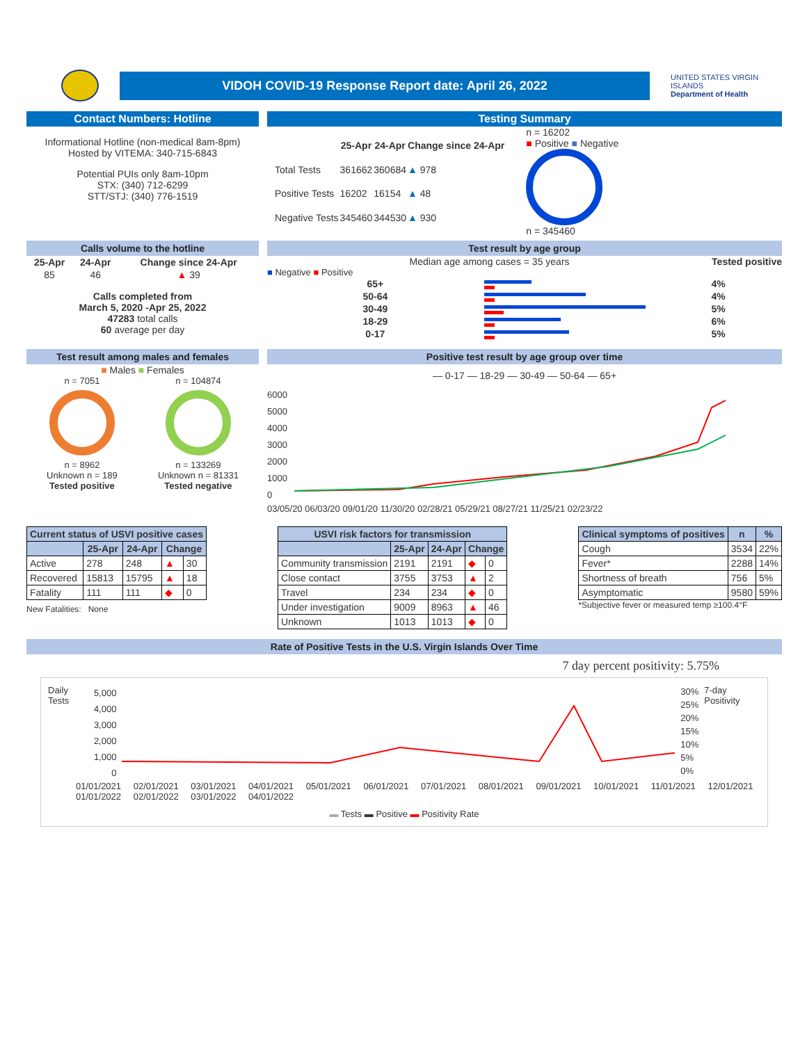VIDOH COVID-19 Response Report date: April 26, 2022
UNITED STATES VIRGIN ISLANDS
Department of Health
Contact Numbers: Hotline
Informational Hotline (non-medical 8am-8pm)
Hosted by VITEMA: 340-715-6843
Potential PUIs only 8am-10pm
STX: (340) 712-6299
STT/STJ: (340) 776-1519
Testing Summary
| | 25-Apr | 24-Apr | Change since 24-Apr |
| --- | --- | --- | --- |
| Total Tests | 361662 | 360684 | ▲ 978 |
| Positive Tests | 16202 | 16154 | ▲ 48 |
| Negative Tests | 345460 | 344530 | ▲ 930 |
n = 16202
■ Positive ■ Negative
n = 345460
Calls volume to the hotline
| 25-Apr | 24-Apr | Change since 24-Apr |
| --- | --- | --- |
| 85 | 46 | ▲ 39 |
Calls completed from
March 5, 2020 -Apr 25, 2022
47283 total calls
60 average per day
Test result by age group
Median age among cases = 35 years Tested positive
■ Negative ■ Positive
| 65+ | | 4% |
| 50-64 | | 4% |
| 30-49 | | 5% |
| 18-29 | | 6% |
| 0-17 | | 5% |
Test result among males and females
■ Males ■ Females
n = 7051
n = 8962
Unknown n = 189
Tested positive
n = 104874
n = 133269
Unknown n = 81331
Tested negative
Positive test result by age group over time
— 0-17 — 18-29 — 30-49 — 50-64 — 65+
6000
5000
4000
3000
2000
1000
0
03/05/20 06/03/20 09/01/20 11/30/20 02/28/21 05/29/21 08/27/21 11/25/21 02/23/22
| Current status of USVI positive cases | | | | |
| --- | --- | --- | --- | --- |
| | 25-Apr | 24-Apr | Change | |
| Active | 278 | 248 | ▲ | 30 |
| Recovered | 15813 | 15795 | ▲ | 18 |
| Fatality | 111 | 111 | ◆ | 0 |
New Fatalities: None
| USVI risk factors for transmission | | | | |
| --- | --- | --- | --- | --- |
| | 25-Apr | 24-Apr | Change | |
| Community transmission | 2191 | 2191 | ◆ | 0 |
| Close contact | 3755 | 3753 | ▲ | 2 |
| Travel | 234 | 234 | ◆ | 0 |
| Under investigation | 9009 | 8963 | ▲ | 46 |
| Unknown | 1013 | 1013 | ◆ | 0 |
| Clinical symptoms of positives | n | % |
| --- | --- | --- |
| Cough | 3534 | 22% |
| Fever* | 2288 | 14% |
| Shortness of breath | 756 | 5% |
| Asymptomatic | 9580 | 59% |
*Subjective fever or measured temp ≥100.4°F
Rate of Positive Tests in the U.S. Virgin Islands Over Time
7 day percent positivity: 5.75%
Daily Tests
5,000
4,000
3,000
2,000
1,000
0
30%
25%
20%
15%
10%
5%
0%
7-day Positivity
01/01/2021 02/01/2021 03/01/2021 04/01/2021 05/01/2021 06/01/2021 07/01/2021 08/01/2021 09/01/2021 10/01/2021 11/01/2021 12/01/2021 01/01/2022 02/01/2022 03/01/2022 04/01/2022
▬ Tests ▬ Positive ▬ Positivity Rate